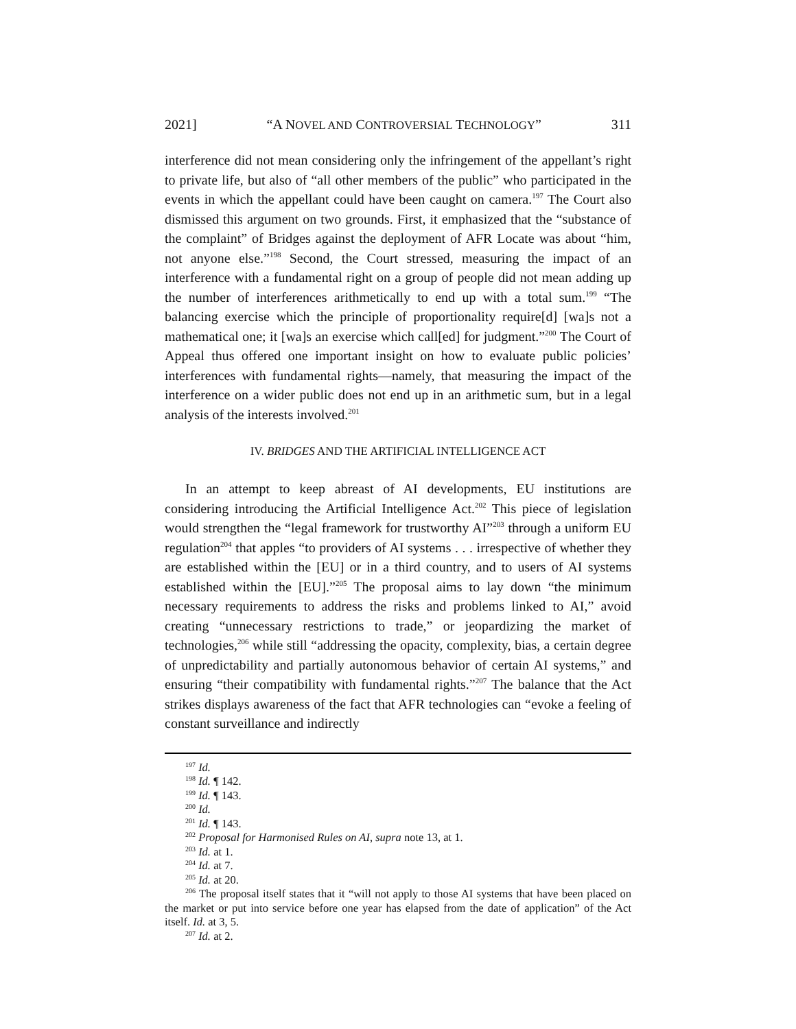2021] “A NOVEL AND CONTROVERSIAL TECHNOLOGY” 311
interference did not mean considering only the infringement of the appellant’s right to private life, but also of “all other members of the public” who participated in the events in which the appellant could have been caught on camera.<sup>197</sup> The Court also dismissed this argument on two grounds. First, it emphasized that the “substance of the complaint” of Bridges against the deployment of AFR Locate was about “him, not anyone else.”<sup>198</sup> Second, the Court stressed, measuring the impact of an interference with a fundamental right on a group of people did not mean adding up the number of interferences arithmetically to end up with a total sum.<sup>199</sup> “The balancing exercise which the principle of proportionality require[d] [wa]s not a mathematical one; it [wa]s an exercise which call[ed] for judgment.”<sup>200</sup> The Court of Appeal thus offered one important insight on how to evaluate public policies’ interferences with fundamental rights—namely, that measuring the impact of the interference on a wider public does not end up in an arithmetic sum, but in a legal analysis of the interests involved.<sup>201</sup>
IV. BRIDGES AND THE ARTIFICIAL INTELLIGENCE ACT
In an attempt to keep abreast of AI developments, EU institutions are considering introducing the Artificial Intelligence Act.<sup>202</sup> This piece of legislation would strengthen the “legal framework for trustworthy AI”<sup>203</sup> through a uniform EU regulation<sup>204</sup> that apples “to providers of AI systems . . . irrespective of whether they are established within the [EU] or in a third country, and to users of AI systems established within the [EU].”<sup>205</sup> The proposal aims to lay down “the minimum necessary requirements to address the risks and problems linked to AI,” avoid creating “unnecessary restrictions to trade,” or jeopardizing the market of technologies,<sup>206</sup> while still “addressing the opacity, complexity, bias, a certain degree of unpredictability and partially autonomous behavior of certain AI systems,” and ensuring “their compatibility with fundamental rights.”<sup>207</sup> The balance that the Act strikes displays awareness of the fact that AFR technologies can “evoke a feeling of constant surveillance and indirectly
<sup>197</sup> Id.
<sup>198</sup> Id. ¶ 142.
<sup>199</sup> Id. ¶ 143.
<sup>200</sup> Id.
<sup>201</sup> Id. ¶ 143.
<sup>202</sup> Proposal for Harmonised Rules on AI, supra note 13, at 1.
<sup>203</sup> Id. at 1.
<sup>204</sup> Id. at 7.
<sup>205</sup> Id. at 20.
<sup>206</sup> The proposal itself states that it “will not apply to those AI systems that have been placed on the market or put into service before one year has elapsed from the date of application” of the Act itself. Id. at 3, 5.
<sup>207</sup> Id. at 2.